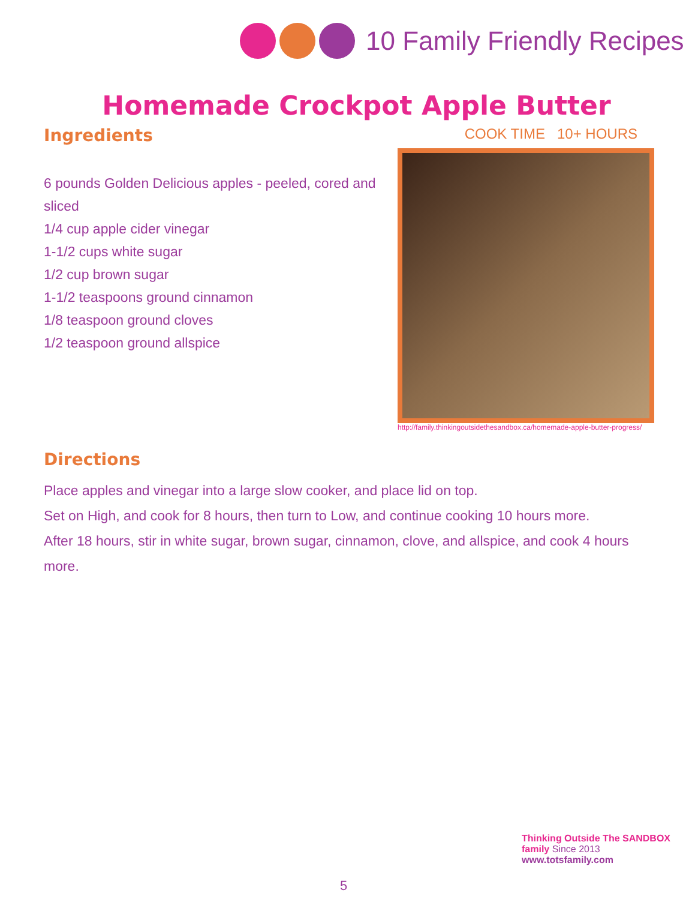10 Family Friendly Recipes
Homemade Crockpot Apple Butter
Ingredients
6 pounds Golden Delicious apples - peeled, cored and sliced
1/4 cup apple cider vinegar
1-1/2 cups white sugar
1/2 cup brown sugar
1-1/2 teaspoons ground cinnamon
1/8 teaspoon ground cloves
1/2 teaspoon ground allspice
COOK TIME 10+ HOURS
http://family.thinkingoutsidethesandbox.ca/homemade-apple-butter-progress/
Directions
Place apples and vinegar into a large slow cooker, and place lid on top.
Set on High, and cook for 8 hours, then turn to Low, and continue cooking 10 hours more.
After 18 hours, stir in white sugar, brown sugar, cinnamon, clove, and allspice, and cook 4 hours more.
5
Thinking Outside The SANDBOX family Since 2013
www.totsfamily.com